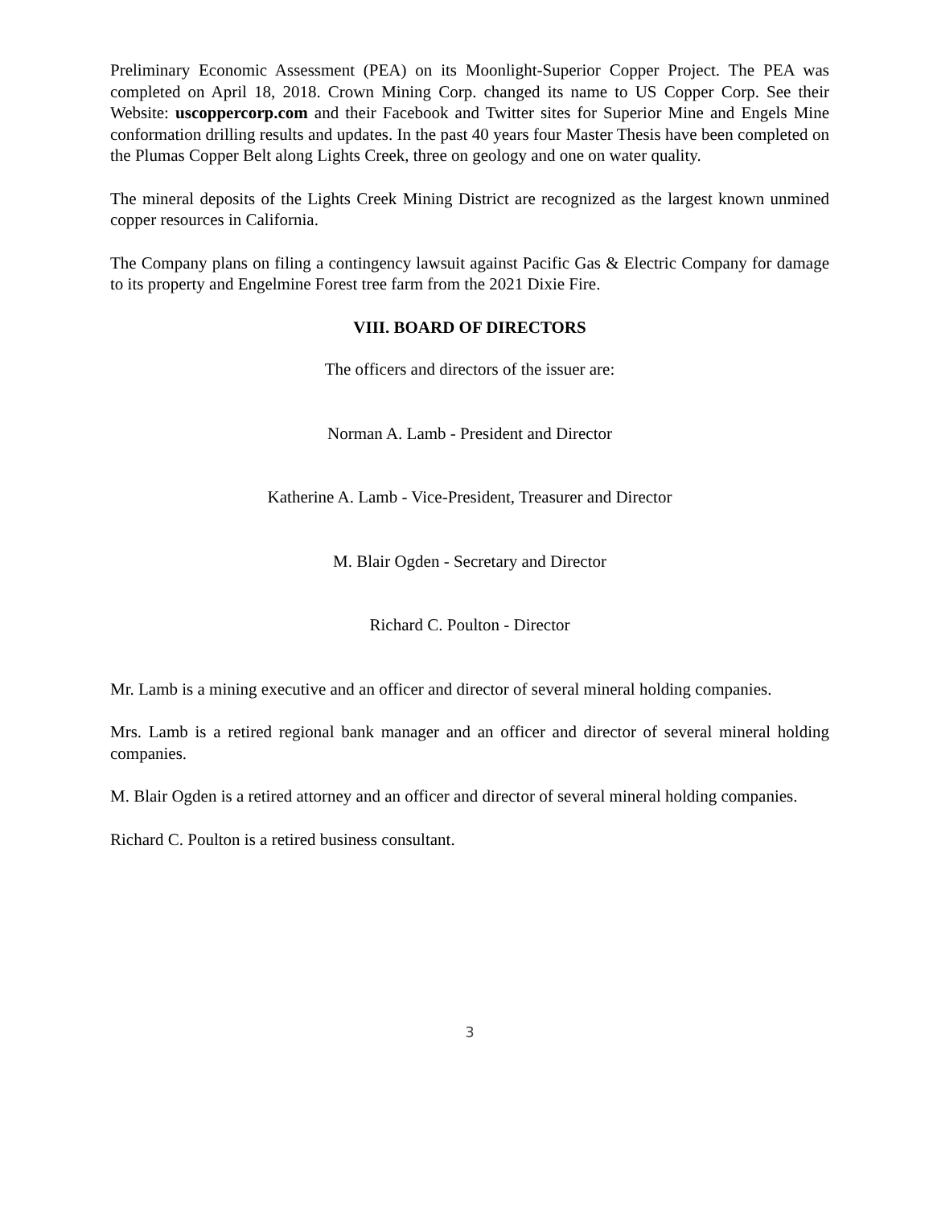Preliminary Economic Assessment (PEA) on its Moonlight-Superior Copper Project. The PEA was completed on April 18, 2018. Crown Mining Corp. changed its name to US Copper Corp. See their Website: uscoppercorp.com and their Facebook and Twitter sites for Superior Mine and Engels Mine conformation drilling results and updates. In the past 40 years four Master Thesis have been completed on the Plumas Copper Belt along Lights Creek, three on geology and one on water quality.
The mineral deposits of the Lights Creek Mining District are recognized as the largest known unmined copper resources in California.
The Company plans on filing a contingency lawsuit against Pacific Gas & Electric Company for damage to its property and Engelmine Forest tree farm from the 2021 Dixie Fire.
VIII. BOARD OF DIRECTORS
The officers and directors of the issuer are:
Norman A. Lamb - President and Director
Katherine A. Lamb - Vice-President, Treasurer and Director
M. Blair Ogden - Secretary and Director
Richard C. Poulton - Director
Mr. Lamb is a mining executive and an officer and director of several mineral holding companies.
Mrs. Lamb is a retired regional bank manager and an officer and director of several mineral holding companies.
M. Blair Ogden is a retired attorney and an officer and director of several mineral holding companies.
Richard C. Poulton is a retired business consultant.
3